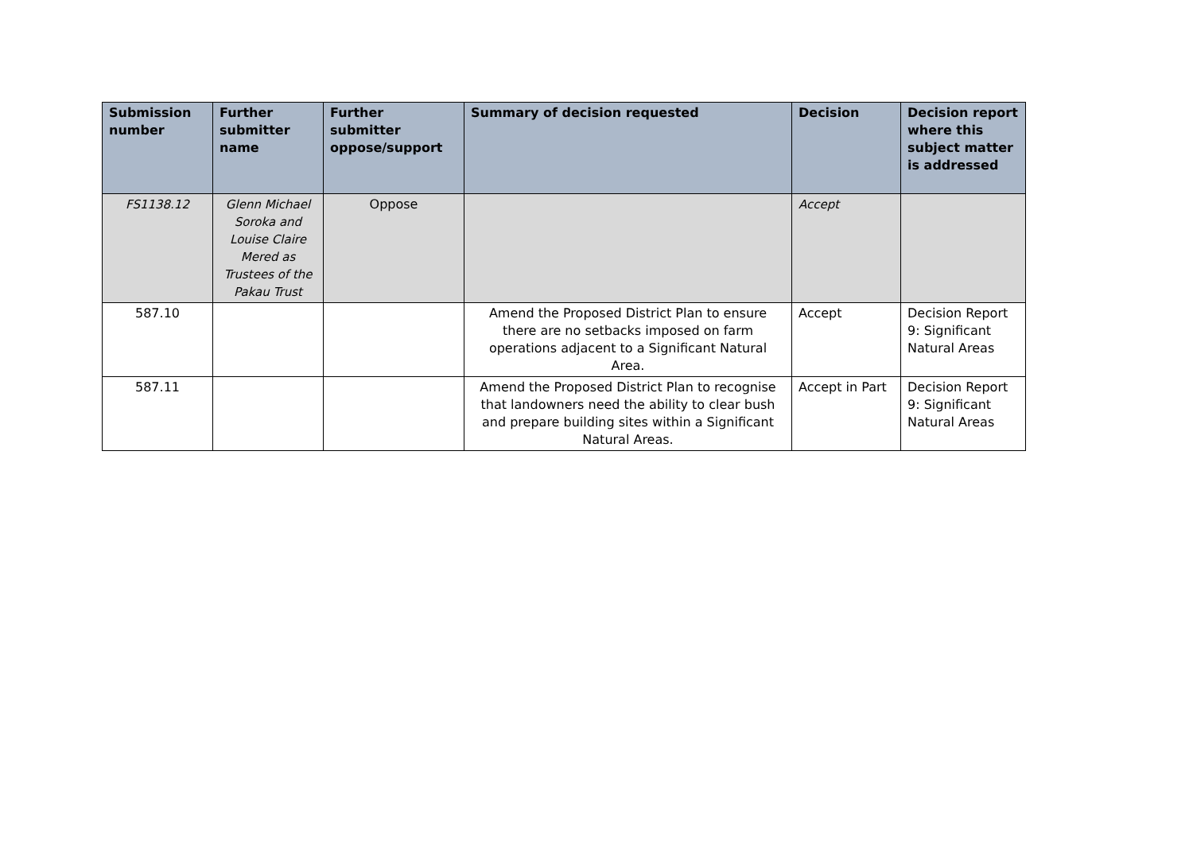| Submission number | Further submitter name | Further submitter oppose/support | Summary of decision requested | Decision | Decision report where this subject matter is addressed |
| --- | --- | --- | --- | --- | --- |
| FS1138.12 | Glenn Michael Soroka and Louise Claire Mered as Trustees of the Pakau Trust | Oppose | | Accept | |
| 587.10 | | | Amend the Proposed District Plan to ensure there are no setbacks imposed on farm operations adjacent to a Significant Natural Area. | Accept | Decision Report 9: Significant Natural Areas |
| 587.11 | | | Amend the Proposed District Plan to recognise that landowners need the ability to clear bush and prepare building sites within a Significant Natural Areas. | Accept in Part | Decision Report 9: Significant Natural Areas |